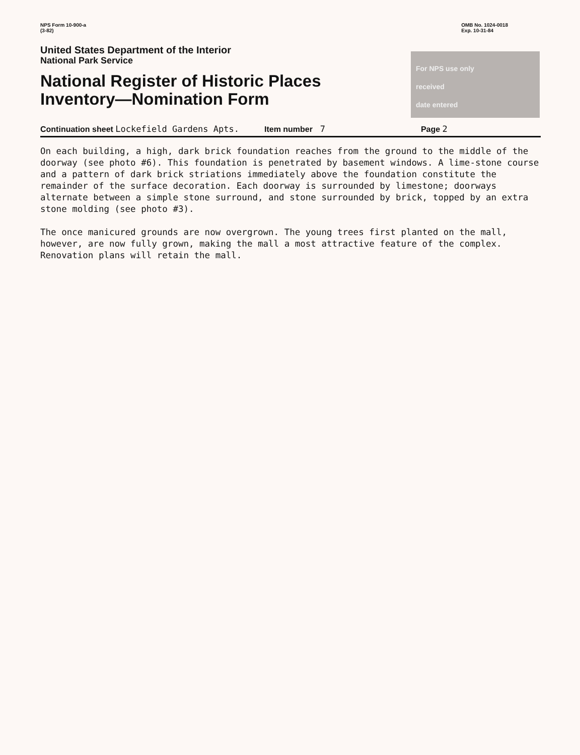NPS Form 10-900-a
(3-82)
OMB No. 1024-0018
Exp. 10-31-84
United States Department of the Interior
National Park Service
National Register of Historic Places
Inventory—Nomination Form
For NPS use only
received
date entered
Continuation sheet Lockefield Gardens Apts. Item number 7 Page 2
On each building, a high, dark brick foundation reaches from the ground to the middle of the doorway (see photo #6). This foundation is penetrated by basement windows. A lime-stone course and a pattern of dark brick striations immediately above the foundation constitute the remainder of the surface decoration. Each doorway is surrounded by limestone; doorways alternate between a simple stone surround, and stone surrounded by brick, topped by an extra stone molding (see photo #3).
The once manicured grounds are now overgrown. The young trees first planted on the mall, however, are now fully grown, making the mall a most attractive feature of the complex. Renovation plans will retain the mall.